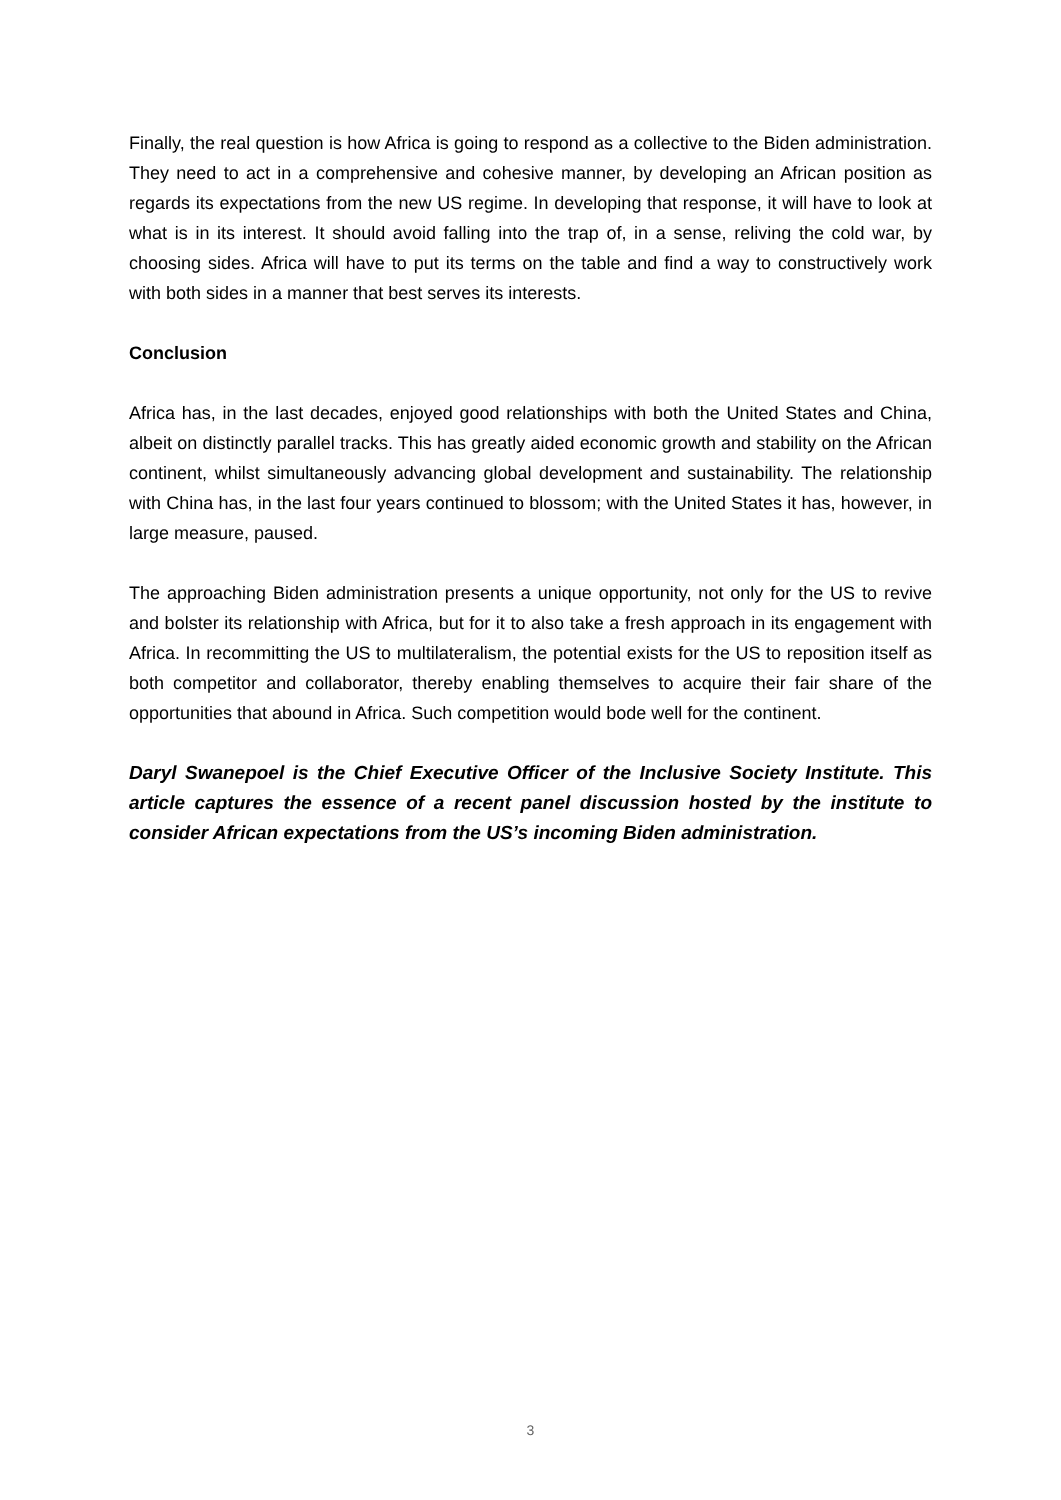Finally, the real question is how Africa is going to respond as a collective to the Biden administration. They need to act in a comprehensive and cohesive manner, by developing an African position as regards its expectations from the new US regime. In developing that response, it will have to look at what is in its interest. It should avoid falling into the trap of, in a sense, reliving the cold war, by choosing sides. Africa will have to put its terms on the table and find a way to constructively work with both sides in a manner that best serves its interests.
Conclusion
Africa has, in the last decades, enjoyed good relationships with both the United States and China, albeit on distinctly parallel tracks. This has greatly aided economic growth and stability on the African continent, whilst simultaneously advancing global development and sustainability. The relationship with China has, in the last four years continued to blossom; with the United States it has, however, in large measure, paused.
The approaching Biden administration presents a unique opportunity, not only for the US to revive and bolster its relationship with Africa, but for it to also take a fresh approach in its engagement with Africa. In recommitting the US to multilateralism, the potential exists for the US to reposition itself as both competitor and collaborator, thereby enabling themselves to acquire their fair share of the opportunities that abound in Africa. Such competition would bode well for the continent.
Daryl Swanepoel is the Chief Executive Officer of the Inclusive Society Institute. This article captures the essence of a recent panel discussion hosted by the institute to consider African expectations from the US’s incoming Biden administration.
3